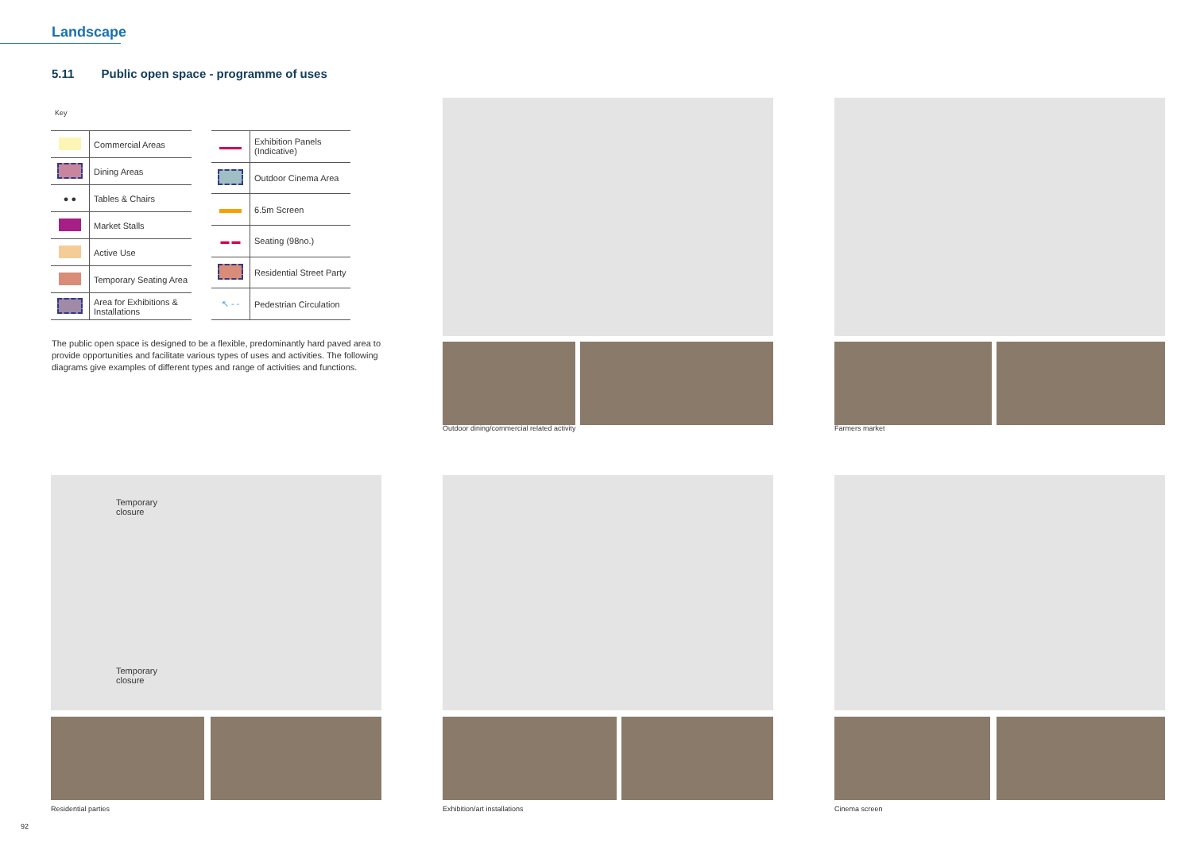Landscape
5.11 Public open space - programme of uses
Key
| | Commercial Areas |
| | Dining Areas |
| ● ● | Tables & Chairs |
| | Market Stalls |
| | Active Use |
| | Temporary Seating Area |
| | Area for Exhibitions & Installations |
| | Exhibition Panels (Indicative) |
| | Outdoor Cinema Area |
| | 6.5m Screen |
| ▬ ▬ | Seating (98no.) |
| | Residential Street Party |
| ↖ - - | Pedestrian Circulation |
The public open space is designed to be a flexible, predominantly hard paved area to provide opportunities and facilitate various types of uses and activities. The following diagrams give examples of different types and range of activities and functions.
Outdoor dining/commercial related activity
Farmers market
Temporary
closure
Temporary
closure
Residential parties Exhibition/art installations Cinema screen
92